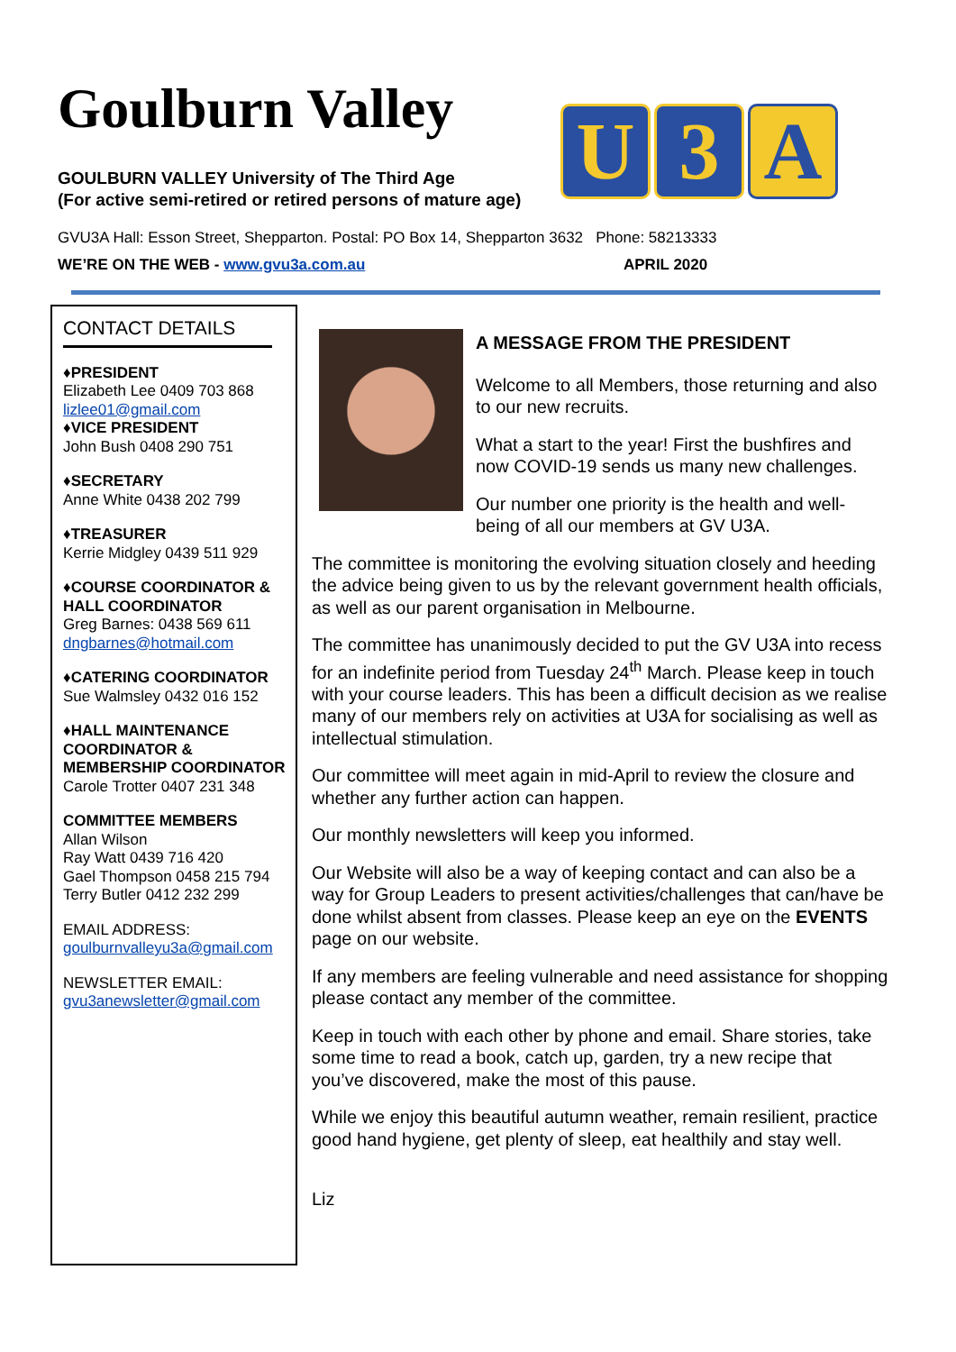Goulburn Valley
U 3 A
GOULBURN VALLEY University of The Third Age
(For active semi-retired or retired persons of mature age)
GVU3A Hall: Esson Street, Shepparton. Postal: PO Box 14, Shepparton 3632 Phone: 58213333
WE’RE ON THE WEB - www.gvu3a.com.au APRIL 2020
CONTACT DETAILS
♦PRESIDENT
Elizabeth Lee 0409 703 868
lizlee01@gmail.com
♦VICE PRESIDENT
John Bush 0408 290 751
♦SECRETARY
Anne White 0438 202 799
♦TREASURER
Kerrie Midgley 0439 511 929
♦COURSE COORDINATOR & HALL COORDINATOR
Greg Barnes: 0438 569 611
dngbarnes@hotmail.com
♦CATERING COORDINATOR
Sue Walmsley 0432 016 152
♦HALL MAINTENANCE COORDINATOR & MEMBERSHIP COORDINATOR
Carole Trotter 0407 231 348
COMMITTEE MEMBERS
Allan Wilson
Ray Watt 0439 716 420
Gael Thompson 0458 215 794
Terry Butler 0412 232 299
EMAIL ADDRESS:
goulburnvalleyu3a@gmail.com
NEWSLETTER EMAIL:
gvu3anewsletter@gmail.com
A MESSAGE FROM THE PRESIDENT
Welcome to all Members, those returning and also to our new recruits.
What a start to the year! First the bushfires and now COVID-19 sends us many new challenges.
Our number one priority is the health and well-being of all our members at GV U3A.
The committee is monitoring the evolving situation closely and heeding the advice being given to us by the relevant government health officials, as well as our parent organisation in Melbourne.
The committee has unanimously decided to put the GV U3A into recess for an indefinite period from Tuesday 24<sup>th</sup> March. Please keep in touch with your course leaders. This has been a difficult decision as we realise many of our members rely on activities at U3A for socialising as well as intellectual stimulation.
Our committee will meet again in mid-April to review the closure and whether any further action can happen.
Our monthly newsletters will keep you informed.
Our Website will also be a way of keeping contact and can also be a way for Group Leaders to present activities/challenges that can/have be done whilst absent from classes. Please keep an eye on the EVENTS page on our website.
If any members are feeling vulnerable and need assistance for shopping please contact any member of the committee.
Keep in touch with each other by phone and email. Share stories, take some time to read a book, catch up, garden, try a new recipe that you’ve discovered, make the most of this pause.
While we enjoy this beautiful autumn weather, remain resilient, practice good hand hygiene, get plenty of sleep, eat healthily and stay well.
Liz